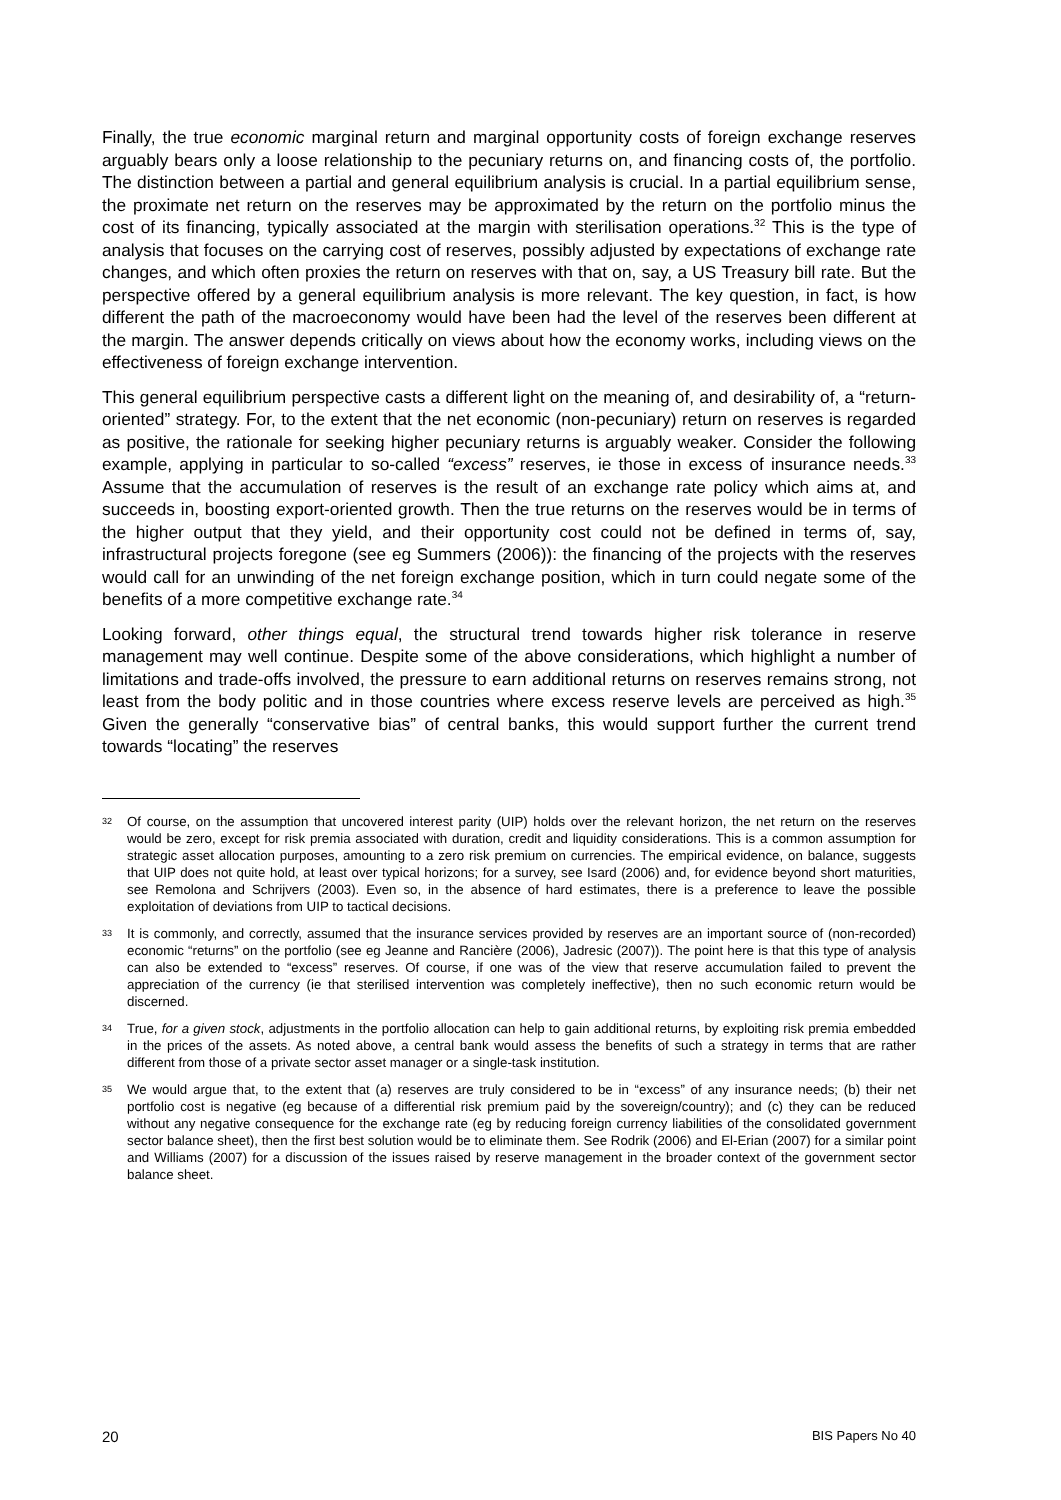Finally, the true economic marginal return and marginal opportunity costs of foreign exchange reserves arguably bears only a loose relationship to the pecuniary returns on, and financing costs of, the portfolio. The distinction between a partial and general equilibrium analysis is crucial. In a partial equilibrium sense, the proximate net return on the reserves may be approximated by the return on the portfolio minus the cost of its financing, typically associated at the margin with sterilisation operations.<sup>32</sup> This is the type of analysis that focuses on the carrying cost of reserves, possibly adjusted by expectations of exchange rate changes, and which often proxies the return on reserves with that on, say, a US Treasury bill rate. But the perspective offered by a general equilibrium analysis is more relevant. The key question, in fact, is how different the path of the macroeconomy would have been had the level of the reserves been different at the margin. The answer depends critically on views about how the economy works, including views on the effectiveness of foreign exchange intervention.
This general equilibrium perspective casts a different light on the meaning of, and desirability of, a “return-oriented” strategy. For, to the extent that the net economic (non-pecuniary) return on reserves is regarded as positive, the rationale for seeking higher pecuniary returns is arguably weaker. Consider the following example, applying in particular to so-called “excess” reserves, ie those in excess of insurance needs.<sup>33</sup> Assume that the accumulation of reserves is the result of an exchange rate policy which aims at, and succeeds in, boosting export-oriented growth. Then the true returns on the reserves would be in terms of the higher output that they yield, and their opportunity cost could not be defined in terms of, say, infrastructural projects foregone (see eg Summers (2006)): the financing of the projects with the reserves would call for an unwinding of the net foreign exchange position, which in turn could negate some of the benefits of a more competitive exchange rate.<sup>34</sup>
Looking forward, other things equal, the structural trend towards higher risk tolerance in reserve management may well continue. Despite some of the above considerations, which highlight a number of limitations and trade-offs involved, the pressure to earn additional returns on reserves remains strong, not least from the body politic and in those countries where excess reserve levels are perceived as high.<sup>35</sup> Given the generally “conservative bias” of central banks, this would support further the current trend towards “locating” the reserves
32 Of course, on the assumption that uncovered interest parity (UIP) holds over the relevant horizon, the net return on the reserves would be zero, except for risk premia associated with duration, credit and liquidity considerations. This is a common assumption for strategic asset allocation purposes, amounting to a zero risk premium on currencies. The empirical evidence, on balance, suggests that UIP does not quite hold, at least over typical horizons; for a survey, see Isard (2006) and, for evidence beyond short maturities, see Remolona and Schrijvers (2003). Even so, in the absence of hard estimates, there is a preference to leave the possible exploitation of deviations from UIP to tactical decisions.
33 It is commonly, and correctly, assumed that the insurance services provided by reserves are an important source of (non-recorded) economic “returns” on the portfolio (see eg Jeanne and Rancière (2006), Jadresic (2007)). The point here is that this type of analysis can also be extended to “excess” reserves. Of course, if one was of the view that reserve accumulation failed to prevent the appreciation of the currency (ie that sterilised intervention was completely ineffective), then no such economic return would be discerned.
34 True, for a given stock, adjustments in the portfolio allocation can help to gain additional returns, by exploiting risk premia embedded in the prices of the assets. As noted above, a central bank would assess the benefits of such a strategy in terms that are rather different from those of a private sector asset manager or a single-task institution.
35 We would argue that, to the extent that (a) reserves are truly considered to be in “excess” of any insurance needs; (b) their net portfolio cost is negative (eg because of a differential risk premium paid by the sovereign/country); and (c) they can be reduced without any negative consequence for the exchange rate (eg by reducing foreign currency liabilities of the consolidated government sector balance sheet), then the first best solution would be to eliminate them. See Rodrik (2006) and El-Erian (2007) for a similar point and Williams (2007) for a discussion of the issues raised by reserve management in the broader context of the government sector balance sheet.
20 BIS Papers No 40